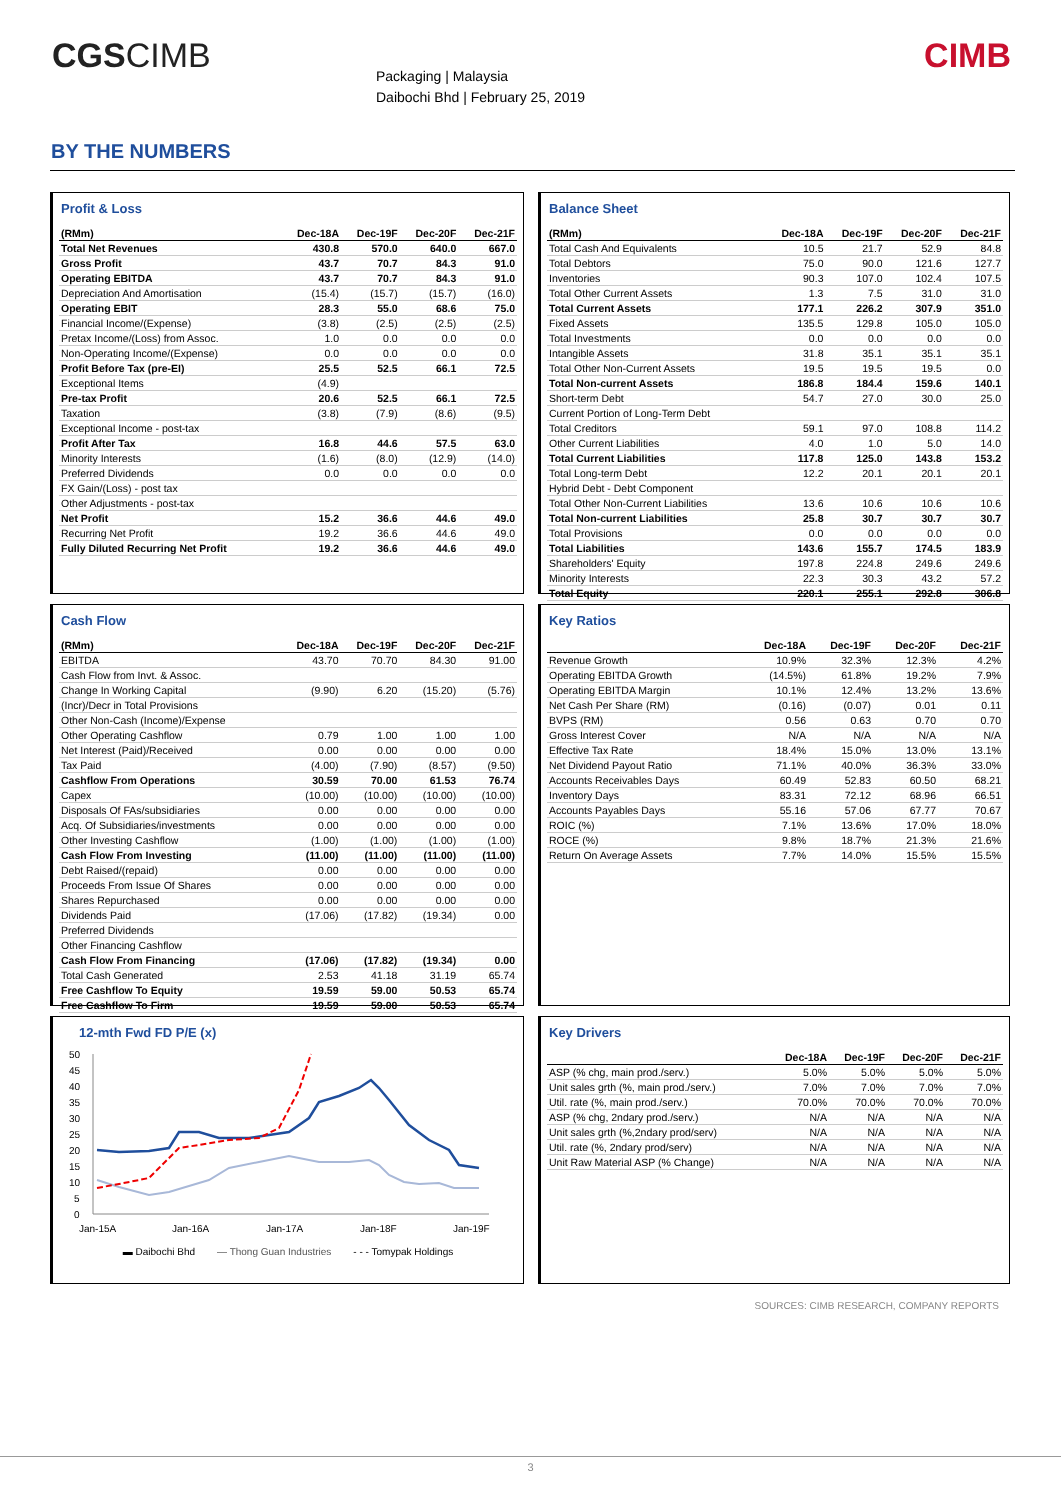CGSCIMB
Packaging | Malaysia
Daibochi Bhd | February 25, 2019
CIMB
BY THE NUMBERS
Profit & Loss
| (RMm) | Dec-18A | Dec-19F | Dec-20F | Dec-21F |
| --- | --- | --- | --- | --- |
| Total Net Revenues | 430.8 | 570.0 | 640.0 | 667.0 |
| Gross Profit | 43.7 | 70.7 | 84.3 | 91.0 |
| Operating EBITDA | 43.7 | 70.7 | 84.3 | 91.0 |
| Depreciation And Amortisation | (15.4) | (15.7) | (15.7) | (16.0) |
| Operating EBIT | 28.3 | 55.0 | 68.6 | 75.0 |
| Financial Income/(Expense) | (3.8) | (2.5) | (2.5) | (2.5) |
| Pretax Income/(Loss) from Assoc. | 1.0 | 0.0 | 0.0 | 0.0 |
| Non-Operating Income/(Expense) | 0.0 | 0.0 | 0.0 | 0.0 |
| Profit Before Tax (pre-EI) | 25.5 | 52.5 | 66.1 | 72.5 |
| Exceptional Items | (4.9) | | | |
| Pre-tax Profit | 20.6 | 52.5 | 66.1 | 72.5 |
| Taxation | (3.8) | (7.9) | (8.6) | (9.5) |
| Exceptional Income - post-tax | | | | |
| Profit After Tax | 16.8 | 44.6 | 57.5 | 63.0 |
| Minority Interests | (1.6) | (8.0) | (12.9) | (14.0) |
| Preferred Dividends | 0.0 | 0.0 | 0.0 | 0.0 |
| FX Gain/(Loss) - post tax | | | | |
| Other Adjustments - post-tax | | | | |
| Net Profit | 15.2 | 36.6 | 44.6 | 49.0 |
| Recurring Net Profit | 19.2 | 36.6 | 44.6 | 49.0 |
| Fully Diluted Recurring Net Profit | 19.2 | 36.6 | 44.6 | 49.0 |
Balance Sheet
| (RMm) | Dec-18A | Dec-19F | Dec-20F | Dec-21F |
| --- | --- | --- | --- | --- |
| Total Cash And Equivalents | 10.5 | 21.7 | 52.9 | 84.8 |
| Total Debtors | 75.0 | 90.0 | 121.6 | 127.7 |
| Inventories | 90.3 | 107.0 | 102.4 | 107.5 |
| Total Other Current Assets | 1.3 | 7.5 | 31.0 | 31.0 |
| Total Current Assets | 177.1 | 226.2 | 307.9 | 351.0 |
| Fixed Assets | 135.5 | 129.8 | 105.0 | 105.0 |
| Total Investments | 0.0 | 0.0 | 0.0 | 0.0 |
| Intangible Assets | 31.8 | 35.1 | 35.1 | 35.1 |
| Total Other Non-Current Assets | 19.5 | 19.5 | 19.5 | 0.0 |
| Total Non-current Assets | 186.8 | 184.4 | 159.6 | 140.1 |
| Short-term Debt | 54.7 | 27.0 | 30.0 | 25.0 |
| Current Portion of Long-Term Debt | | | | |
| Total Creditors | 59.1 | 97.0 | 108.8 | 114.2 |
| Other Current Liabilities | 4.0 | 1.0 | 5.0 | 14.0 |
| Total Current Liabilities | 117.8 | 125.0 | 143.8 | 153.2 |
| Total Long-term Debt | 12.2 | 20.1 | 20.1 | 20.1 |
| Hybrid Debt - Debt Component | | | | |
| Total Other Non-Current Liabilities | 13.6 | 10.6 | 10.6 | 10.6 |
| Total Non-current Liabilities | 25.8 | 30.7 | 30.7 | 30.7 |
| Total Provisions | 0.0 | 0.0 | 0.0 | 0.0 |
| Total Liabilities | 143.6 | 155.7 | 174.5 | 183.9 |
| Shareholders' Equity | 197.8 | 224.8 | 249.6 | 249.6 |
| Minority Interests | 22.3 | 30.3 | 43.2 | 57.2 |
| Total Equity | 220.1 | 255.1 | 292.8 | 306.8 |
Cash Flow
| (RMm) | Dec-18A | Dec-19F | Dec-20F | Dec-21F |
| --- | --- | --- | --- | --- |
| EBITDA | 43.70 | 70.70 | 84.30 | 91.00 |
| Cash Flow from Invt. & Assoc. | | | | |
| Change In Working Capital | (9.90) | 6.20 | (15.20) | (5.76) |
| (Incr)/Decr in Total Provisions | | | | |
| Other Non-Cash (Income)/Expense | | | | |
| Other Operating Cashflow | 0.79 | 1.00 | 1.00 | 1.00 |
| Net Interest (Paid)/Received | 0.00 | 0.00 | 0.00 | 0.00 |
| Tax Paid | (4.00) | (7.90) | (8.57) | (9.50) |
| Cashflow From Operations | 30.59 | 70.00 | 61.53 | 76.74 |
| Capex | (10.00) | (10.00) | (10.00) | (10.00) |
| Disposals Of FAs/subsidiaries | 0.00 | 0.00 | 0.00 | 0.00 |
| Acq. Of Subsidiaries/investments | 0.00 | 0.00 | 0.00 | 0.00 |
| Other Investing Cashflow | (1.00) | (1.00) | (1.00) | (1.00) |
| Cash Flow From Investing | (11.00) | (11.00) | (11.00) | (11.00) |
| Debt Raised/(repaid) | 0.00 | 0.00 | 0.00 | 0.00 |
| Proceeds From Issue Of Shares | 0.00 | 0.00 | 0.00 | 0.00 |
| Shares Repurchased | 0.00 | 0.00 | 0.00 | 0.00 |
| Dividends Paid | (17.06) | (17.82) | (19.34) | 0.00 |
| Preferred Dividends | | | | |
| Other Financing Cashflow | | | | |
| Cash Flow From Financing | (17.06) | (17.82) | (19.34) | 0.00 |
| Total Cash Generated | 2.53 | 41.18 | 31.19 | 65.74 |
| Free Cashflow To Equity | 19.59 | 59.00 | 50.53 | 65.74 |
| Free Cashflow To Firm | 19.59 | 59.00 | 50.53 | 65.74 |
Key Ratios
| | Dec-18A | Dec-19F | Dec-20F | Dec-21F |
| --- | --- | --- | --- | --- |
| Revenue Growth | 10.9% | 32.3% | 12.3% | 4.2% |
| Operating EBITDA Growth | (14.5%) | 61.8% | 19.2% | 7.9% |
| Operating EBITDA Margin | 10.1% | 12.4% | 13.2% | 13.6% |
| Net Cash Per Share (RM) | (0.16) | (0.07) | 0.01 | 0.11 |
| BVPS (RM) | 0.56 | 0.63 | 0.70 | 0.70 |
| Gross Interest Cover | N/A | N/A | N/A | N/A |
| Effective Tax Rate | 18.4% | 15.0% | 13.0% | 13.1% |
| Net Dividend Payout Ratio | 71.1% | 40.0% | 36.3% | 33.0% |
| Accounts Receivables Days | 60.49 | 52.83 | 60.50 | 68.21 |
| Inventory Days | 83.31 | 72.12 | 68.96 | 66.51 |
| Accounts Payables Days | 55.16 | 57.06 | 67.77 | 70.67 |
| ROIC (%) | 7.1% | 13.6% | 17.0% | 18.0% |
| ROCE (%) | 9.8% | 18.7% | 21.3% | 21.6% |
| Return On Average Assets | 7.7% | 14.0% | 15.5% | 15.5% |
12-mth Fwd FD P/E (x)
50
45
40
35
30
25
20
15
10
5
0
Jan-15A
Jan-16A
Jan-17A
Jan-18F
Jan-19F
▬ Daibochi Bhd — Thong Guan Industries - - - Tomypak Holdings
Key Drivers
| | Dec-18A | Dec-19F | Dec-20F | Dec-21F |
| --- | --- | --- | --- | --- |
| ASP (% chg, main prod./serv.) | 5.0% | 5.0% | 5.0% | 5.0% |
| Unit sales grth (%, main prod./serv.) | 7.0% | 7.0% | 7.0% | 7.0% |
| Util. rate (%, main prod./serv.) | 70.0% | 70.0% | 70.0% | 70.0% |
| ASP (% chg, 2ndary prod./serv.) | N/A | N/A | N/A | N/A |
| Unit sales grth (%,2ndary prod/serv) | N/A | N/A | N/A | N/A |
| Util. rate (%, 2ndary prod/serv) | N/A | N/A | N/A | N/A |
| Unit Raw Material ASP (% Change) | N/A | N/A | N/A | N/A |
SOURCES: CIMB RESEARCH, COMPANY REPORTS
3